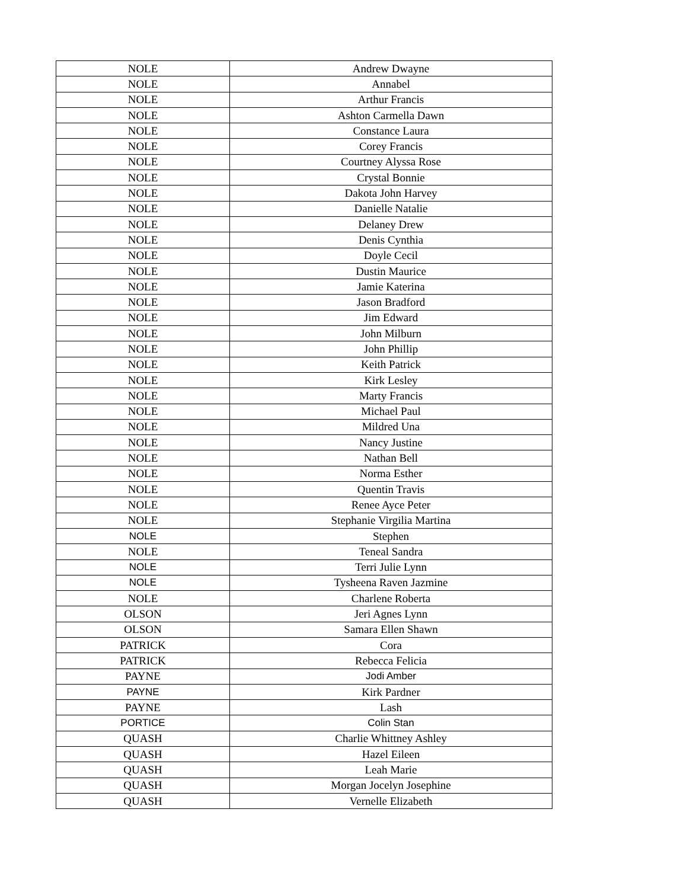| NOLE | Andrew Dwayne |
| NOLE | Annabel |
| NOLE | Arthur Francis |
| NOLE | Ashton Carmella Dawn |
| NOLE | Constance Laura |
| NOLE | Corey Francis |
| NOLE | Courtney Alyssa Rose |
| NOLE | Crystal Bonnie |
| NOLE | Dakota John Harvey |
| NOLE | Danielle Natalie |
| NOLE | Delaney Drew |
| NOLE | Denis Cynthia |
| NOLE | Doyle Cecil |
| NOLE | Dustin Maurice |
| NOLE | Jamie Katerina |
| NOLE | Jason Bradford |
| NOLE | Jim Edward |
| NOLE | John Milburn |
| NOLE | John Phillip |
| NOLE | Keith Patrick |
| NOLE | Kirk Lesley |
| NOLE | Marty Francis |
| NOLE | Michael Paul |
| NOLE | Mildred Una |
| NOLE | Nancy Justine |
| NOLE | Nathan Bell |
| NOLE | Norma Esther |
| NOLE | Quentin Travis |
| NOLE | Renee Ayce Peter |
| NOLE | Stephanie Virgilia Martina |
| NOLE | Stephen |
| NOLE | Teneal Sandra |
| NOLE | Terri Julie Lynn |
| NOLE | Tysheena Raven Jazmine |
| NOLE | Charlene Roberta |
| OLSON | Jeri Agnes Lynn |
| OLSON | Samara Ellen Shawn |
| PATRICK | Cora |
| PATRICK | Rebecca Felicia |
| PAYNE | Jodi Amber |
| PAYNE | Kirk Pardner |
| PAYNE | Lash |
| PORTICE | Colin Stan |
| QUASH | Charlie Whittney Ashley |
| QUASH | Hazel Eileen |
| QUASH | Leah Marie |
| QUASH | Morgan Jocelyn Josephine |
| QUASH | Vernelle Elizabeth |